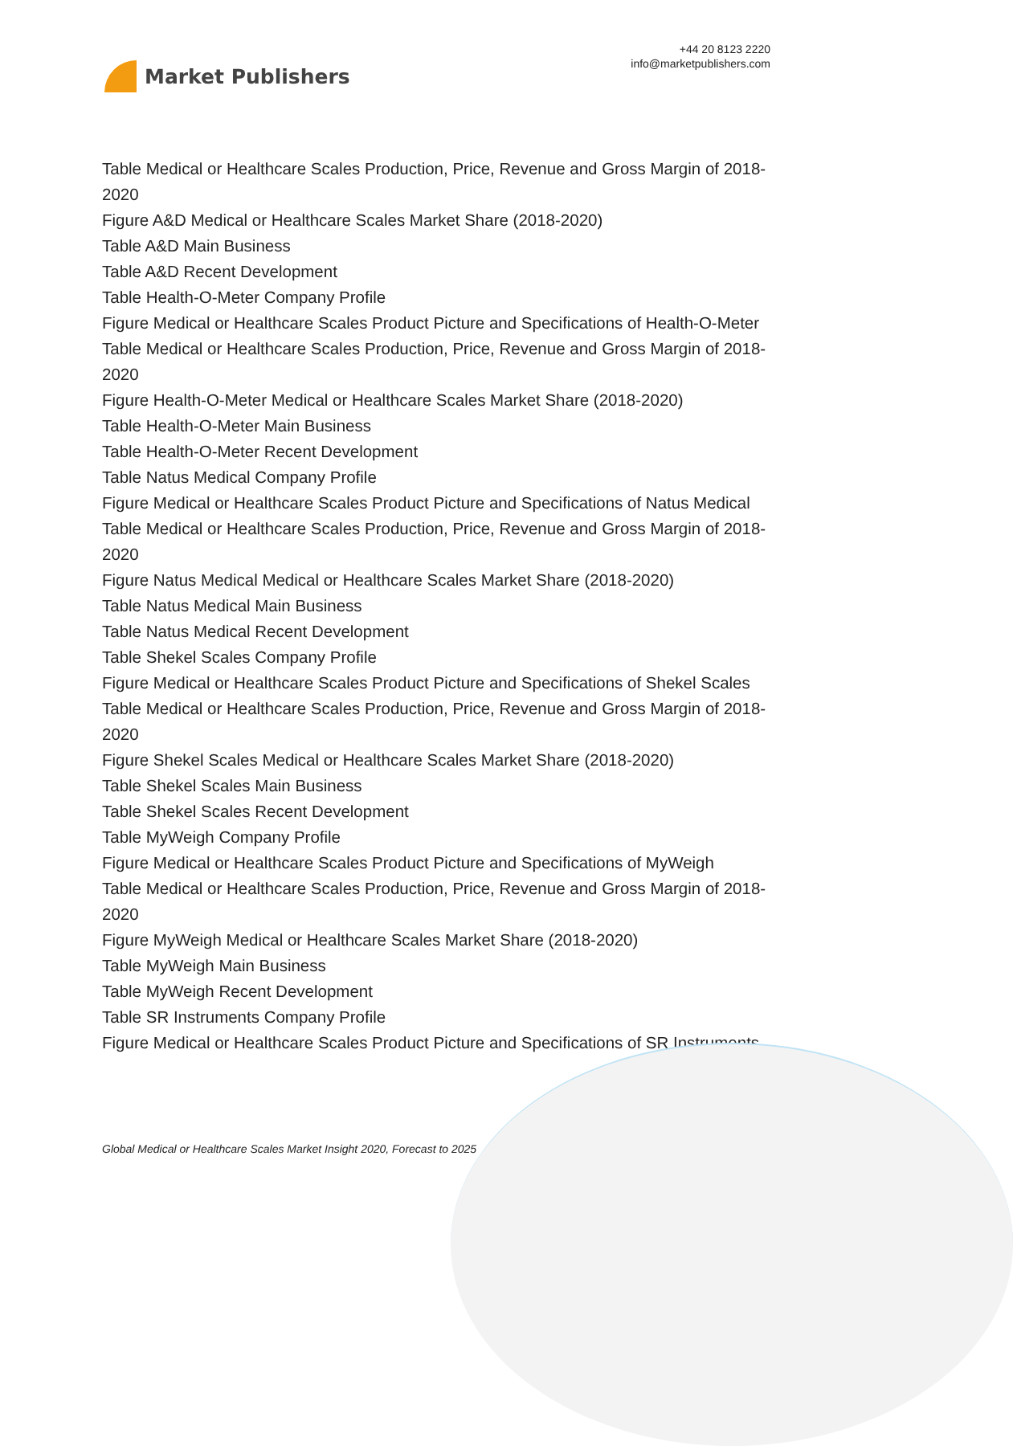Market Publishers
+44 20 8123 2220
info@marketpublishers.com
Table Medical or Healthcare Scales Production, Price, Revenue and Gross Margin of 2018-2020
Figure A&D Medical or Healthcare Scales Market Share (2018-2020)
Table A&D Main Business
Table A&D Recent Development
Table Health-O-Meter Company Profile
Figure Medical or Healthcare Scales Product Picture and Specifications of Health-O-Meter
Table Medical or Healthcare Scales Production, Price, Revenue and Gross Margin of 2018-2020
Figure Health-O-Meter Medical or Healthcare Scales Market Share (2018-2020)
Table Health-O-Meter Main Business
Table Health-O-Meter Recent Development
Table Natus Medical Company Profile
Figure Medical or Healthcare Scales Product Picture and Specifications of Natus Medical
Table Medical or Healthcare Scales Production, Price, Revenue and Gross Margin of 2018-2020
Figure Natus Medical Medical or Healthcare Scales Market Share (2018-2020)
Table Natus Medical Main Business
Table Natus Medical Recent Development
Table Shekel Scales Company Profile
Figure Medical or Healthcare Scales Product Picture and Specifications of Shekel Scales
Table Medical or Healthcare Scales Production, Price, Revenue and Gross Margin of 2018-2020
Figure Shekel Scales Medical or Healthcare Scales Market Share (2018-2020)
Table Shekel Scales Main Business
Table Shekel Scales Recent Development
Table MyWeigh Company Profile
Figure Medical or Healthcare Scales Product Picture and Specifications of MyWeigh
Table Medical or Healthcare Scales Production, Price, Revenue and Gross Margin of 2018-2020
Figure MyWeigh Medical or Healthcare Scales Market Share (2018-2020)
Table MyWeigh Main Business
Table MyWeigh Recent Development
Table SR Instruments Company Profile
Figure Medical or Healthcare Scales Product Picture and Specifications of SR Instruments
Global Medical or Healthcare Scales Market Insight 2020, Forecast to 2025